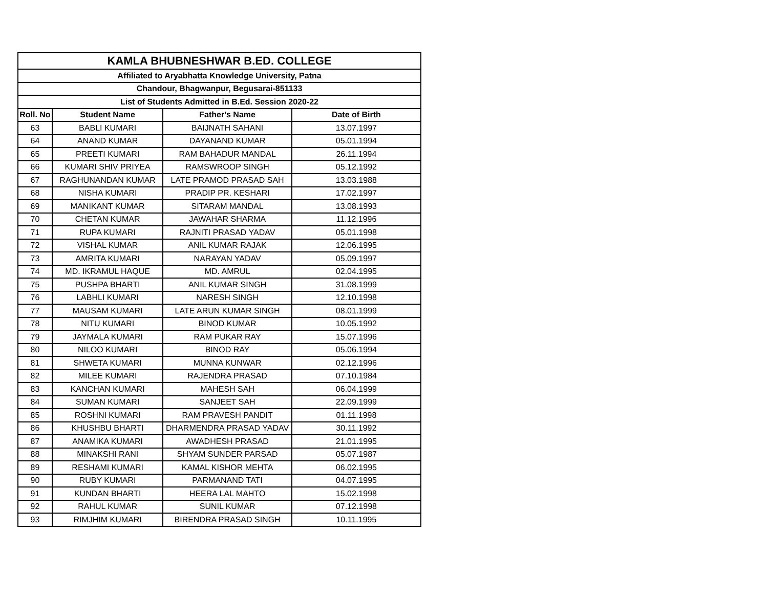| KAMLA BHUBNESHWAR B.ED. COLLEGE | | | |
| Affiliated to Aryabhatta Knowledge University, Patna | | | |
| Chandour, Bhagwanpur, Begusarai-851133 | | | |
| List of Students Admitted in B.Ed. Session 2020-22 | | | |
| Roll. No | Student Name | Father's Name | Date of Birth |
| 63 | BABLI KUMARI | BAIJNATH SAHANI | 13.07.1997 |
| 64 | ANAND KUMAR | DAYANAND KUMAR | 05.01.1994 |
| 65 | PREETI KUMARI | RAM BAHADUR MANDAL | 26.11.1994 |
| 66 | KUMARI SHIV PRIYEA | RAMSWROOP SINGH | 05.12.1992 |
| 67 | RAGHUNANDAN KUMAR | LATE PRAMOD PRASAD SAH | 13.03.1988 |
| 68 | NISHA KUMARI | PRADIP PR. KESHARI | 17.02.1997 |
| 69 | MANIKANT KUMAR | SITARAM MANDAL | 13.08.1993 |
| 70 | CHETAN KUMAR | JAWAHAR SHARMA | 11.12.1996 |
| 71 | RUPA KUMARI | RAJNITI PRASAD YADAV | 05.01.1998 |
| 72 | VISHAL KUMAR | ANIL KUMAR RAJAK | 12.06.1995 |
| 73 | AMRITA KUMARI | NARAYAN YADAV | 05.09.1997 |
| 74 | MD. IKRAMUL HAQUE | MD. AMRUL | 02.04.1995 |
| 75 | PUSHPA BHARTI | ANIL KUMAR SINGH | 31.08.1999 |
| 76 | LABHLI KUMARI | NARESH SINGH | 12.10.1998 |
| 77 | MAUSAM KUMARI | LATE ARUN KUMAR SINGH | 08.01.1999 |
| 78 | NITU KUMARI | BINOD KUMAR | 10.05.1992 |
| 79 | JAYMALA KUMARI | RAM PUKAR RAY | 15.07.1996 |
| 80 | NILOO KUMARI | BINOD RAY | 05.06.1994 |
| 81 | SHWETA KUMARI | MUNNA KUNWAR | 02.12.1996 |
| 82 | MILEE KUMARI | RAJENDRA PRASAD | 07.10.1984 |
| 83 | KANCHAN KUMARI | MAHESH SAH | 06.04.1999 |
| 84 | SUMAN KUMARI | SANJEET SAH | 22.09.1999 |
| 85 | ROSHNI KUMARI | RAM PRAVESH PANDIT | 01.11.1998 |
| 86 | KHUSHBU BHARTI | DHARMENDRA PRASAD YADAV | 30.11.1992 |
| 87 | ANAMIKA KUMARI | AWADHESH PRASAD | 21.01.1995 |
| 88 | MINAKSHI RANI | SHYAM SUNDER PARSAD | 05.07.1987 |
| 89 | RESHAMI KUMARI | KAMAL KISHOR MEHTA | 06.02.1995 |
| 90 | RUBY KUMARI | PARMANAND TATI | 04.07.1995 |
| 91 | KUNDAN BHARTI | HEERA LAL MAHTO | 15.02.1998 |
| 92 | RAHUL KUMAR | SUNIL KUMAR | 07.12.1998 |
| 93 | RIMJHIM KUMARI | BIRENDRA PRASAD SINGH | 10.11.1995 |